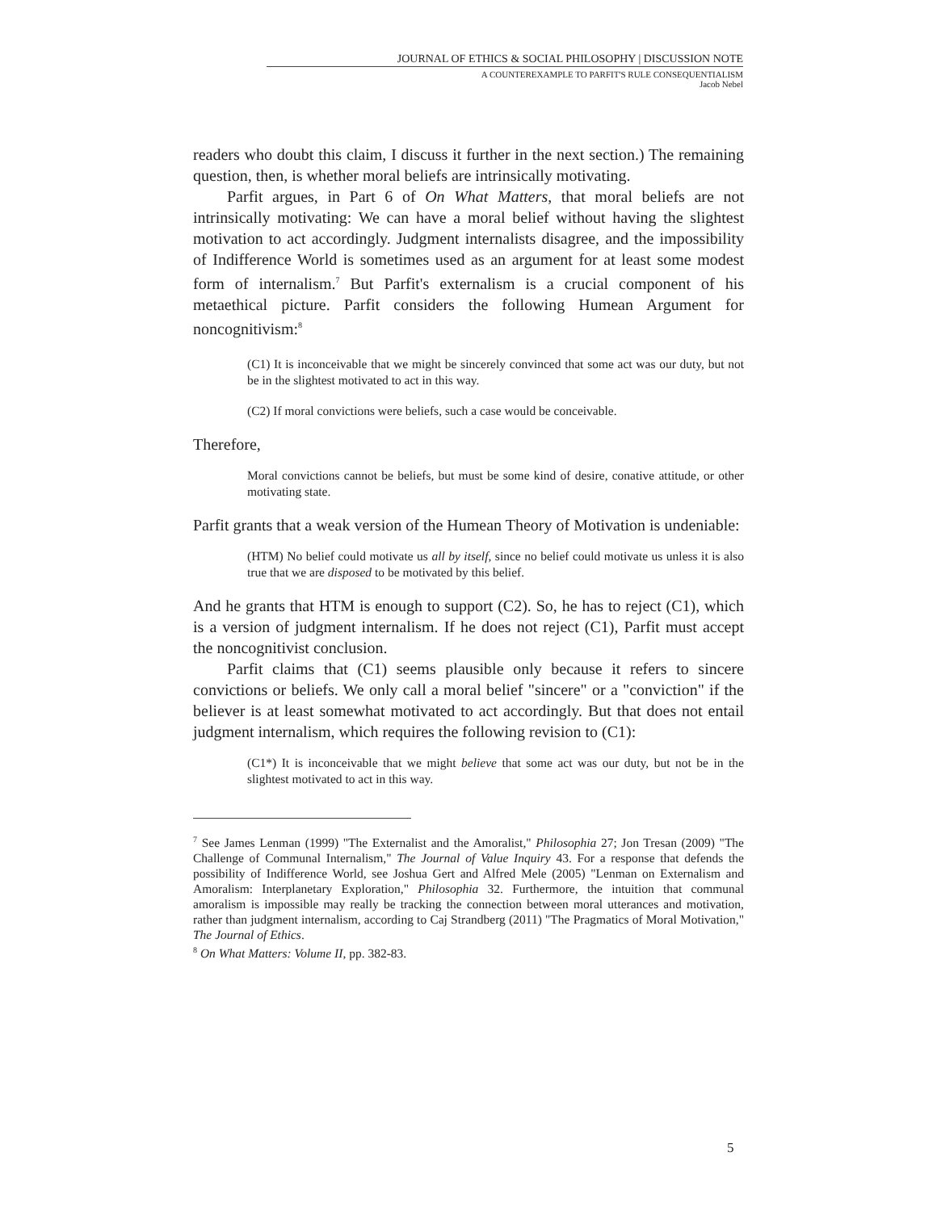JOURNAL OF ETHICS & SOCIAL PHILOSOPHY | DISCUSSION NOTE
A COUNTEREXAMPLE TO PARFIT'S RULE CONSEQUENTIALISM
Jacob Nebel
readers who doubt this claim, I discuss it further in the next section.) The remaining question, then, is whether moral beliefs are intrinsically motivating.
Parfit argues, in Part 6 of On What Matters, that moral beliefs are not intrinsically motivating: We can have a moral belief without having the slightest motivation to act accordingly. Judgment internalists disagree, and the impossibility of Indifference World is sometimes used as an argument for at least some modest form of internalism.<sup>7</sup> But Parfit's externalism is a crucial component of his metaethical picture. Parfit considers the following Humean Argument for noncognitivism:<sup>8</sup>
(C1) It is inconceivable that we might be sincerely convinced that some act was our duty, but not be in the slightest motivated to act in this way.
(C2) If moral convictions were beliefs, such a case would be conceivable.
Therefore,
Moral convictions cannot be beliefs, but must be some kind of desire, conative attitude, or other motivating state.
Parfit grants that a weak version of the Humean Theory of Motivation is undeniable:
(HTM) No belief could motivate us all by itself, since no belief could motivate us unless it is also true that we are disposed to be motivated by this belief.
And he grants that HTM is enough to support (C2). So, he has to reject (C1), which is a version of judgment internalism. If he does not reject (C1), Parfit must accept the noncognitivist conclusion.
Parfit claims that (C1) seems plausible only because it refers to sincere convictions or beliefs. We only call a moral belief "sincere" or a "conviction" if the believer is at least somewhat motivated to act accordingly. But that does not entail judgment internalism, which requires the following revision to (C1):
(C1*) It is inconceivable that we might believe that some act was our duty, but not be in the slightest motivated to act in this way.
<sup>7</sup> See James Lenman (1999) "The Externalist and the Amoralist," Philosophia 27; Jon Tresan (2009) "The Challenge of Communal Internalism," The Journal of Value Inquiry 43. For a response that defends the possibility of Indifference World, see Joshua Gert and Alfred Mele (2005) "Lenman on Externalism and Amoralism: Interplanetary Exploration," Philosophia 32. Furthermore, the intuition that communal amoralism is impossible may really be tracking the connection between moral utterances and motivation, rather than judgment internalism, according to Caj Strandberg (2011) "The Pragmatics of Moral Motivation," The Journal of Ethics.
<sup>8</sup> On What Matters: Volume II, pp. 382-83.
5